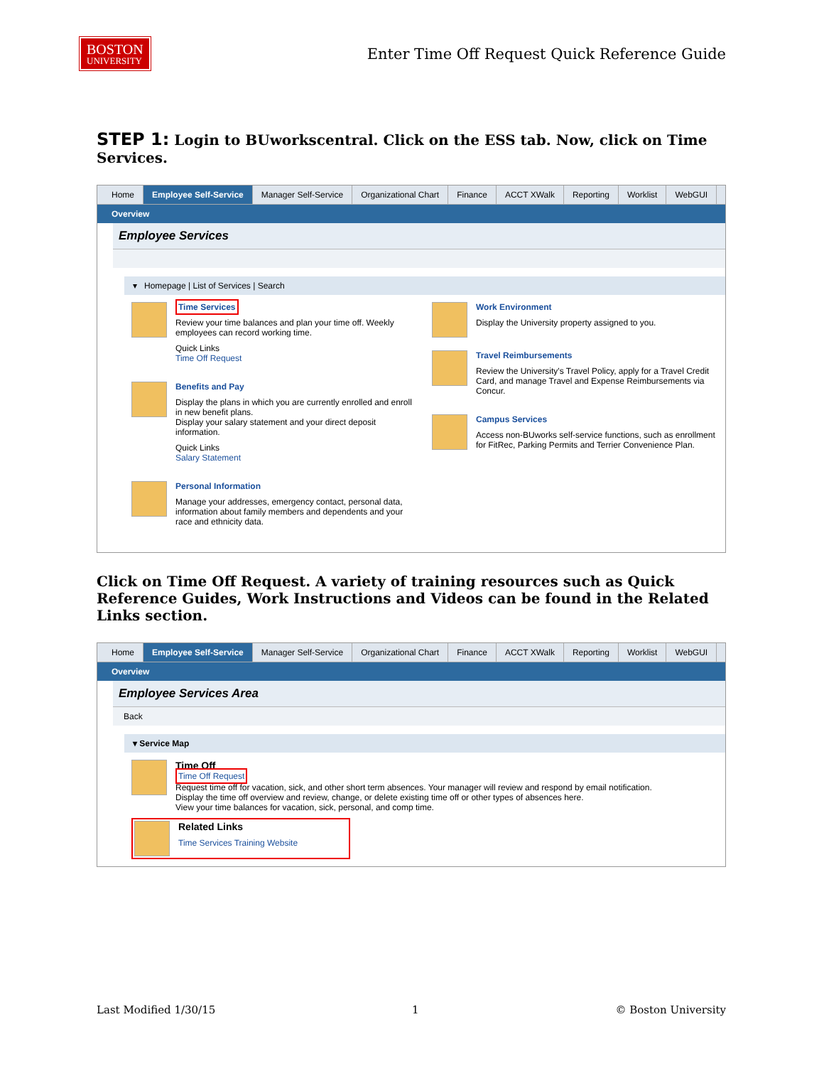BOSTON
UNIVERSITY
Enter Time Off Request Quick Reference Guide
STEP 1: Login to BUworkscentral. Click on the ESS tab. Now, click on Time Services.
Home Employee Self-Service Manager Self-Service Organizational Chart Finance ACCT XWalk Reporting Worklist WebGUI
Overview
Employee Services
▾ Homepage | List of Services | Search
Time Services
Review your time balances and plan your time off. Weekly employees can record working time.
Quick Links
Time Off Request
Benefits and Pay
Display the plans in which you are currently enrolled and enroll in new benefit plans.
Display your salary statement and your direct deposit information.
Quick Links
Salary Statement
Personal Information
Manage your addresses, emergency contact, personal data, information about family members and dependents and your race and ethnicity data.
Work Environment
Display the University property assigned to you.
Travel Reimbursements
Review the University's Travel Policy, apply for a Travel Credit Card, and manage Travel and Expense Reimbursements via Concur.
Campus Services
Access non-BUworks self-service functions, such as enrollment for FitRec, Parking Permits and Terrier Convenience Plan.
Click on Time Off Request. A variety of training resources such as Quick Reference Guides, Work Instructions and Videos can be found in the Related Links section.
Home Employee Self-Service Manager Self-Service Organizational Chart Finance ACCT XWalk Reporting Worklist WebGUI
Overview
Employee Services Area
Back
▾ Service Map
Time Off
Time Off Request
Request time off for vacation, sick, and other short term absences. Your manager will review and respond by email notification.
Display the time off overview and review, change, or delete existing time off or other types of absences here.
View your time balances for vacation, sick, personal, and comp time.
Related Links
Time Services Training Website
Last Modified 1/30/15 1 © Boston University